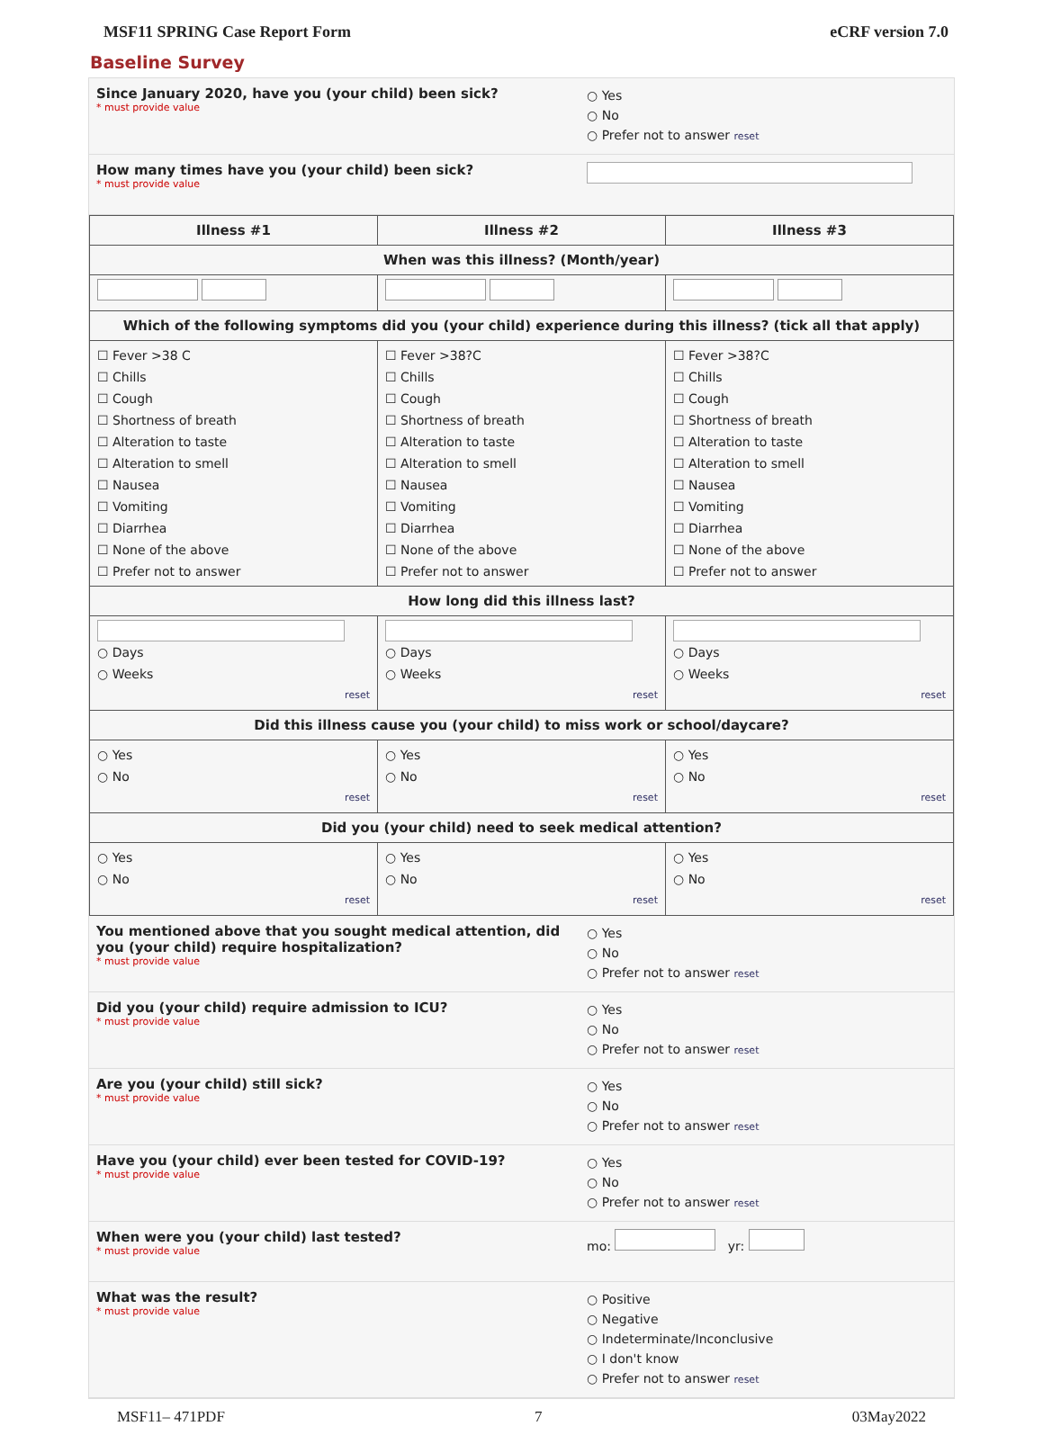MSF11 SPRING Case Report Form eCRF version 7.0
Baseline Survey
Since January 2020, have you (your child) been sick?
* must provide value
○ Yes
○ No
○ Prefer not to answer reset
How many times have you (your child) been sick?
* must provide value
| Illness #1 | Illness #2 | Illness #3 |
| --- | --- | --- |
| When was this illness? (Month/year) | | |
| Which of the following symptoms did you (your child) experience during this illness? (tick all that apply) | | |
| ☐ Fever >38 C ☐ Chills ☐ Cough ☐ Shortness of breath ☐ Alteration to taste ☐ Alteration to smell ☐ Nausea ☐ Vomiting ☐ Diarrhea ☐ None of the above ☐ Prefer not to answer | ☐ Fever >38?C ☐ Chills ☐ Cough ☐ Shortness of breath ☐ Alteration to taste ☐ Alteration to smell ☐ Nausea ☐ Vomiting ☐ Diarrhea ☐ None of the above ☐ Prefer not to answer | ☐ Fever >38?C ☐ Chills ☐ Cough ☐ Shortness of breath ☐ Alteration to taste ☐ Alteration to smell ☐ Nausea ☐ Vomiting ☐ Diarrhea ☐ None of the above ☐ Prefer not to answer |
| How long did this illness last? | | |
| ○ Days ○ Weeks reset | ○ Days ○ Weeks reset | ○ Days ○ Weeks reset |
| Did this illness cause you (your child) to miss work or school/daycare? | | |
| ○ Yes ○ No reset | ○ Yes ○ No reset | ○ Yes ○ No reset |
| Did you (your child) need to seek medical attention? | | |
| ○ Yes ○ No reset | ○ Yes ○ No reset | ○ Yes ○ No reset |
You mentioned above that you sought medical attention, did you (your child) require hospitalization?
* must provide value
○ Yes
○ No
○ Prefer not to answer reset
Did you (your child) require admission to ICU?
* must provide value
○ Yes
○ No
○ Prefer not to answer reset
Are you (your child) still sick?
* must provide value
○ Yes
○ No
○ Prefer not to answer reset
Have you (your child) ever been tested for COVID-19?
* must provide value
○ Yes
○ No
○ Prefer not to answer reset
When were you (your child) last tested?
* must provide value
mo: yr:
What was the result?
* must provide value
○ Positive
○ Negative
○ Indeterminate/Inconclusive
○ I don't know
○ Prefer not to answer reset
MSF11– 471PDF 7 03May2022